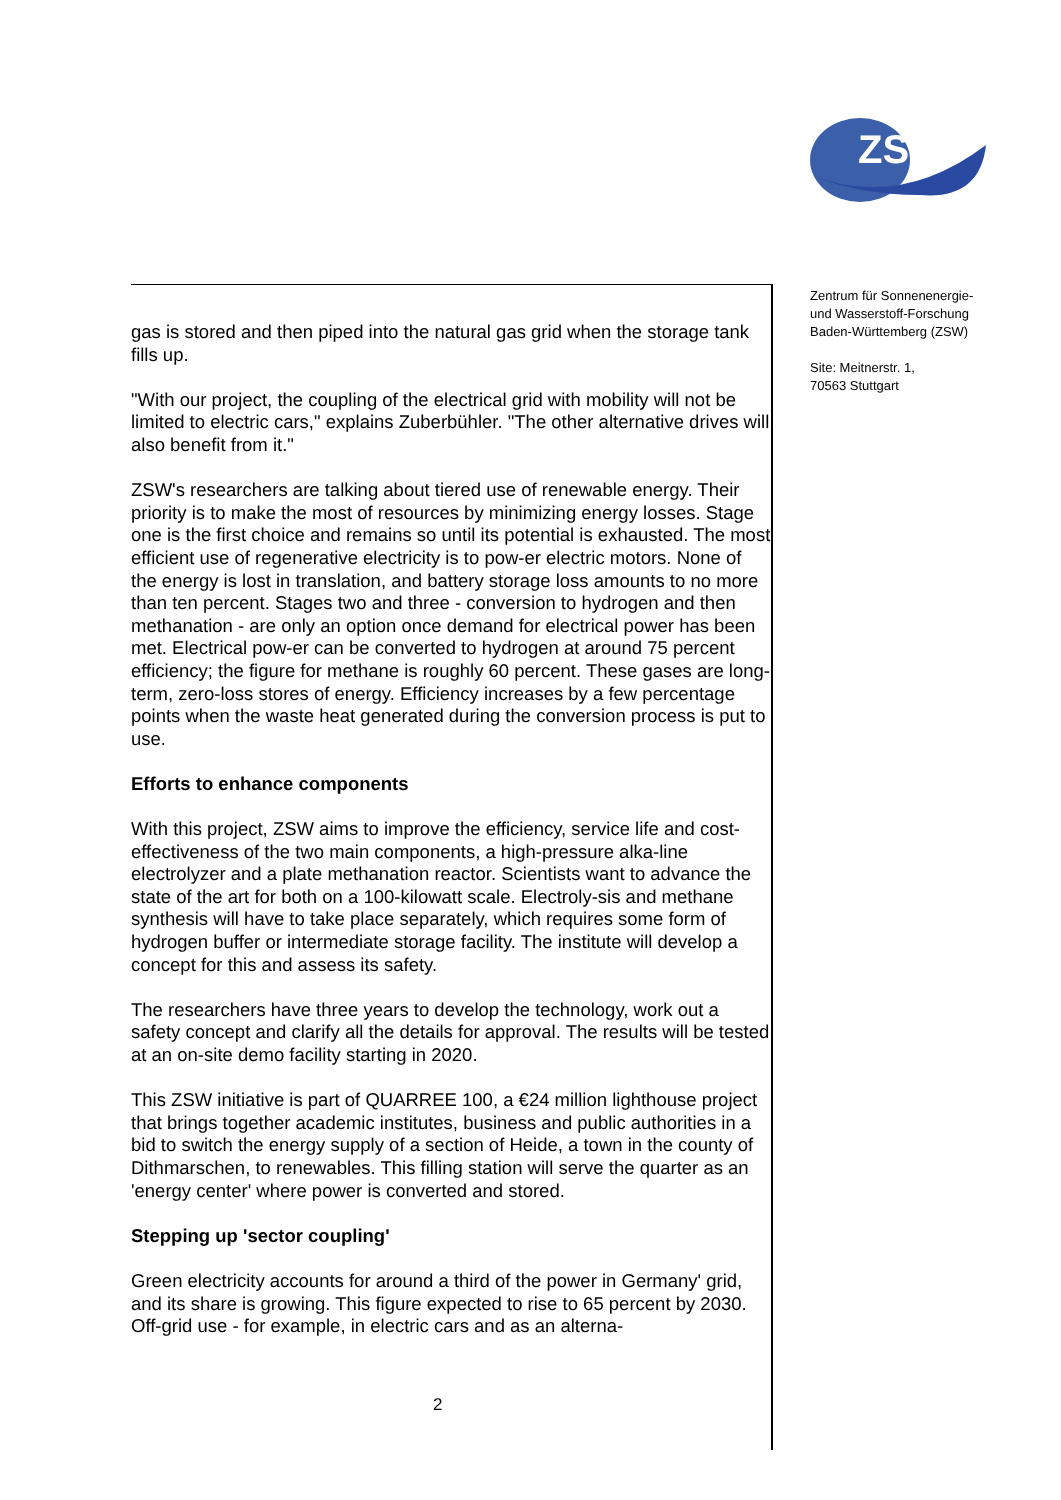ZSW
gas is stored and then piped into the natural gas grid when the storage tank fills up.
"With our project, the coupling of the electrical grid with mobility will not be limited to electric cars," explains Zuberbühler. "The other alternative drives will also benefit from it."
ZSW's researchers are talking about tiered use of renewable energy. Their priority is to make the most of resources by minimizing energy losses. Stage one is the first choice and remains so until its potential is exhausted. The most efficient use of regenerative electricity is to pow-er electric motors. None of the energy is lost in translation, and battery storage loss amounts to no more than ten percent. Stages two and three - conversion to hydrogen and then methanation - are only an option once demand for electrical power has been met. Electrical pow-er can be converted to hydrogen at around 75 percent efficiency; the figure for methane is roughly 60 percent. These gases are long-term, zero-loss stores of energy. Efficiency increases by a few percentage points when the waste heat generated during the conversion process is put to use.
Efforts to enhance components
With this project, ZSW aims to improve the efficiency, service life and cost-effectiveness of the two main components, a high-pressure alka-line electrolyzer and a plate methanation reactor. Scientists want to advance the state of the art for both on a 100-kilowatt scale. Electroly-sis and methane synthesis will have to take place separately, which requires some form of hydrogen buffer or intermediate storage facility. The institute will develop a concept for this and assess its safety.
The researchers have three years to develop the technology, work out a safety concept and clarify all the details for approval. The results will be tested at an on-site demo facility starting in 2020.
This ZSW initiative is part of QUARREE 100, a €24 million lighthouse project that brings together academic institutes, business and public authorities in a bid to switch the energy supply of a section of Heide, a town in the county of Dithmarschen, to renewables. This filling station will serve the quarter as an 'energy center' where power is converted and stored.
Stepping up 'sector coupling'
Green electricity accounts for around a third of the power in Germany' grid, and its share is growing. This figure expected to rise to 65 percent by 2030. Off-grid use - for example, in electric cars and as an alterna-
Zentrum für Sonnenenergie-
und Wasserstoff-Forschung
Baden-Württemberg (ZSW)
Site: Meitnerstr. 1,
70563 Stuttgart
2